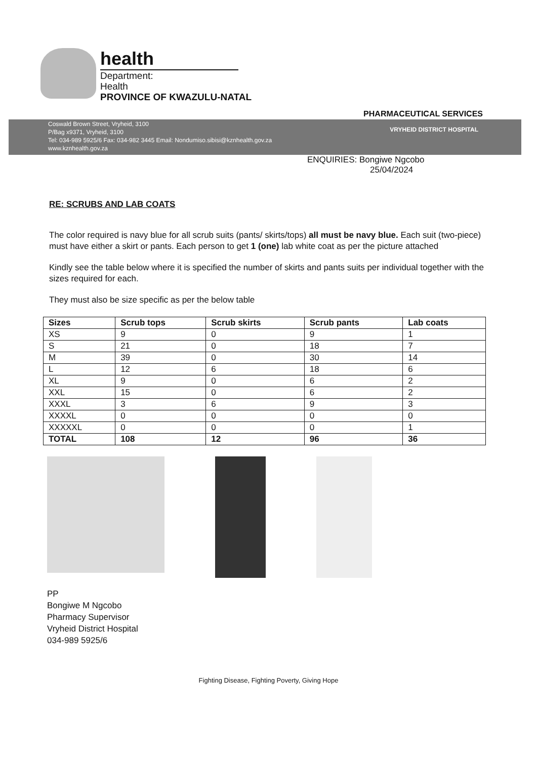health
Department:
Health
PROVINCE OF KWAZULU-NATAL
PHARMACEUTICAL SERVICES
Coswald Brown Street, Vryheid, 3100
P/Bag x9371, Vryheid, 3100
Tel: 034-989 5925/6 Fax: 034-982 3445 Email: Nondumiso.sibisi@kznhealth.gov.za
www.kznhealth.gov.za
VRYHEID DISTRICT HOSPITAL
ENQUIRIES: Bongiwe Ngcobo
25/04/2024
RE: SCRUBS AND LAB COATS
The color required is navy blue for all scrub suits (pants/ skirts/tops) all must be navy blue. Each suit (two-piece) must have either a skirt or pants. Each person to get 1 (one) lab white coat as per the picture attached
Kindly see the table below where it is specified the number of skirts and pants suits per individual together with the sizes required for each.
They must also be size specific as per the below table
| Sizes | Scrub tops | Scrub skirts | Scrub pants | Lab coats |
| --- | --- | --- | --- | --- |
| XS | 9 | 0 | 9 | 1 |
| S | 21 | 0 | 18 | 7 |
| M | 39 | 0 | 30 | 14 |
| L | 12 | 6 | 18 | 6 |
| XL | 9 | 0 | 6 | 2 |
| XXL | 15 | 0 | 6 | 2 |
| XXXL | 3 | 6 | 9 | 3 |
| XXXXL | 0 | 0 | 0 | 0 |
| XXXXXL | 0 | 0 | 0 | 1 |
| TOTAL | 108 | 12 | 96 | 36 |
PP
Bongiwe M Ngcobo
Pharmacy Supervisor
Vryheid District Hospital
034-989 5925/6
Fighting Disease, Fighting Poverty, Giving Hope